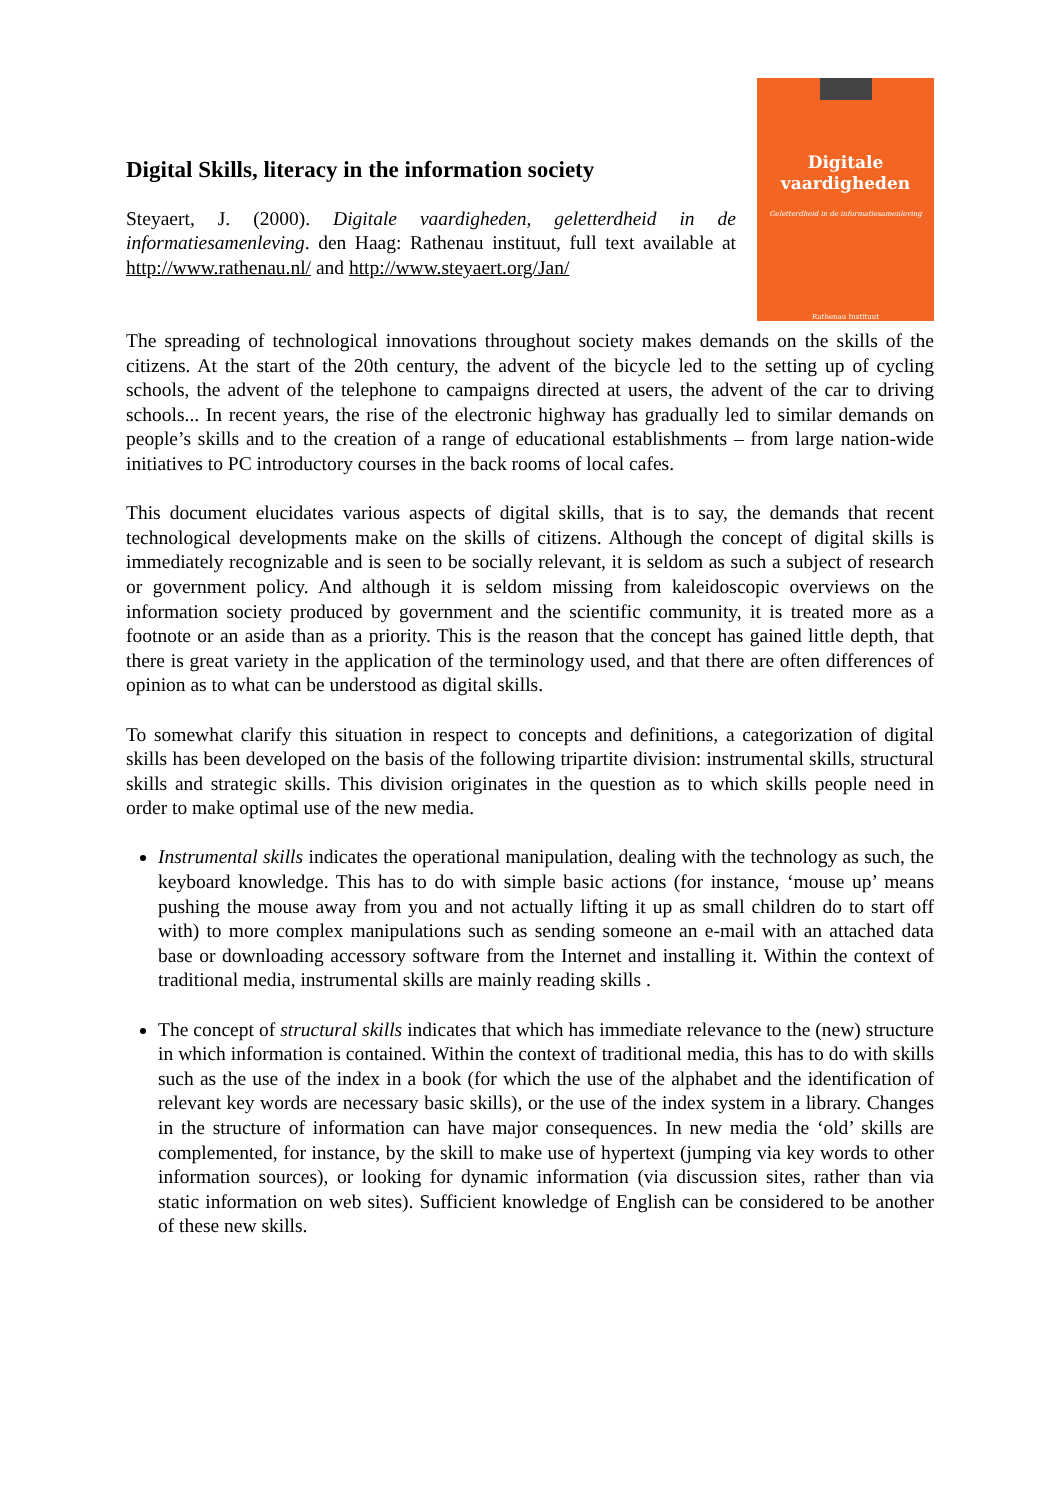Digital Skills, literacy in the information society
Steyaert, J. (2000). Digitale vaardigheden, geletterdheid in de informatiesamenleving. den Haag: Rathenau instituut, full text available at http://www.rathenau.nl/ and http://www.steyaert.org/Jan/
Digitale
vaardigheden
Geletterdheid in de informatiesamenleving
Rathenau Instituut
The spreading of technological innovations throughout society makes demands on the skills of the citizens. At the start of the 20th century, the advent of the bicycle led to the setting up of cycling schools, the advent of the telephone to campaigns directed at users, the advent of the car to driving schools... In recent years, the rise of the electronic highway has gradually led to similar demands on people’s skills and to the creation of a range of educational establishments – from large nation-wide initiatives to PC introductory courses in the back rooms of local cafes.
This document elucidates various aspects of digital skills, that is to say, the demands that recent technological developments make on the skills of citizens. Although the concept of digital skills is immediately recognizable and is seen to be socially relevant, it is seldom as such a subject of research or government policy. And although it is seldom missing from kaleidoscopic overviews on the information society produced by government and the scientific community, it is treated more as a footnote or an aside than as a priority. This is the reason that the concept has gained little depth, that there is great variety in the application of the terminology used, and that there are often differences of opinion as to what can be understood as digital skills.
To somewhat clarify this situation in respect to concepts and definitions, a categorization of digital skills has been developed on the basis of the following tripartite division: instrumental skills, structural skills and strategic skills. This division originates in the question as to which skills people need in order to make optimal use of the new media.
Instrumental skills indicates the operational manipulation, dealing with the technology as such, the keyboard knowledge. This has to do with simple basic actions (for instance, ‘mouse up’ means pushing the mouse away from you and not actually lifting it up as small children do to start off with) to more complex manipulations such as sending someone an e-mail with an attached data base or downloading accessory software from the Internet and installing it. Within the context of traditional media, instrumental skills are mainly reading skills .
The concept of structural skills indicates that which has immediate relevance to the (new) structure in which information is contained. Within the context of traditional media, this has to do with skills such as the use of the index in a book (for which the use of the alphabet and the identification of relevant key words are necessary basic skills), or the use of the index system in a library. Changes in the structure of information can have major consequences. In new media the ‘old’ skills are complemented, for instance, by the skill to make use of hypertext (jumping via key words to other information sources), or looking for dynamic information (via discussion sites, rather than via static information on web sites). Sufficient knowledge of English can be considered to be another of these new skills.